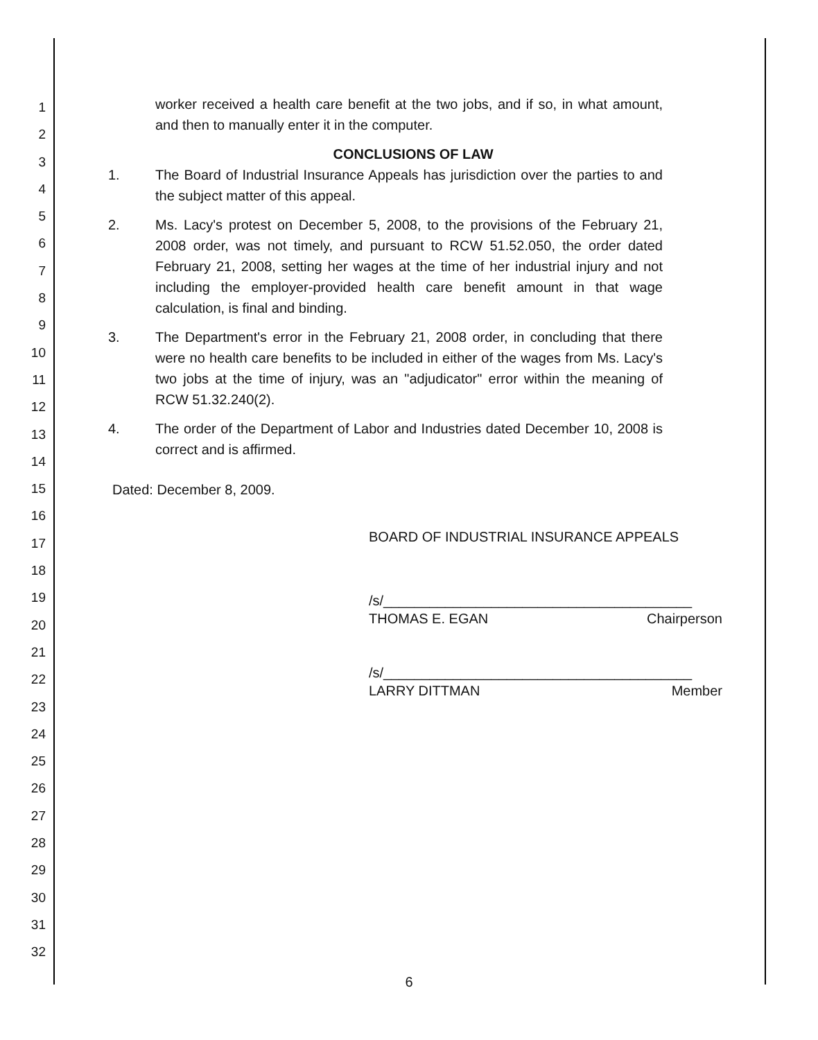1
2
3
4
5
6
7
8
9
10
11
12
13
14
15
16
17
18
19
20
21
22
23
24
25
26
27
28
29
30
31
32
worker received a health care benefit at the two jobs, and if so, in what amount, and then to manually enter it in the computer.
CONCLUSIONS OF LAW
1. The Board of Industrial Insurance Appeals has jurisdiction over the parties to and the subject matter of this appeal.
2. Ms. Lacy's protest on December 5, 2008, to the provisions of the February 21, 2008 order, was not timely, and pursuant to RCW 51.52.050, the order dated February 21, 2008, setting her wages at the time of her industrial injury and not including the employer-provided health care benefit amount in that wage calculation, is final and binding.
3. The Department's error in the February 21, 2008 order, in concluding that there were no health care benefits to be included in either of the wages from Ms. Lacy's two jobs at the time of injury, was an "adjudicator" error within the meaning of RCW 51.32.240(2).
4. The order of the Department of Labor and Industries dated December 10, 2008 is correct and is affirmed.
Dated: December 8, 2009.
BOARD OF INDUSTRIAL INSURANCE APPEALS
/s/________________________________________
THOMAS E. EGAN Chairperson
/s/________________________________________
LARRY DITTMAN Member
6